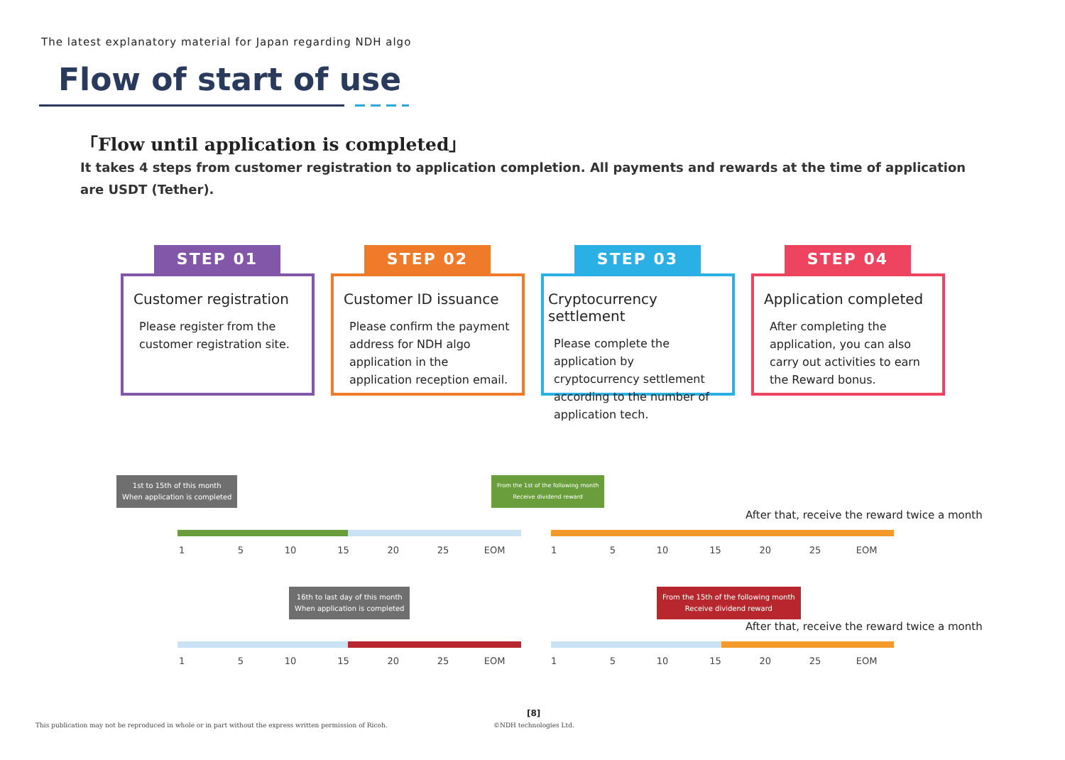The latest explanatory material for Japan regarding NDH algo
Flow of start of use
「Flow until application is completed」
It takes 4 steps from customer registration to application completion. All payments and rewards at the time of application are USDT (Tether).
STEP 01
Customer registration
Please register from the customer registration site.
STEP 02
Customer ID issuance
Please confirm the payment address for NDH algo application in the application reception email.
STEP 03
Cryptocurrency settlement
Please complete the application by cryptocurrency settlement according to the number of application tech.
STEP 04
Application completed
After completing the application, you can also carry out activities to earn the Reward bonus.
1st to 15th of this month
When application is completed
From the 1st of the following month
Receive dividend reward
After that, receive the reward twice a month
1 5 10 15 20 25 EOM
1 5 10 15 20 25 EOM
16th to last day of this month
When application is completed
From the 15th of the following month
Receive dividend reward
After that, receive the reward twice a month
1 5 10 15 20 25 EOM
1 5 10 15 20 25 EOM
[8]
This publication may not be reproduced in whole or in part without the express written permission of Ricoh.
©NDH technologies Ltd.